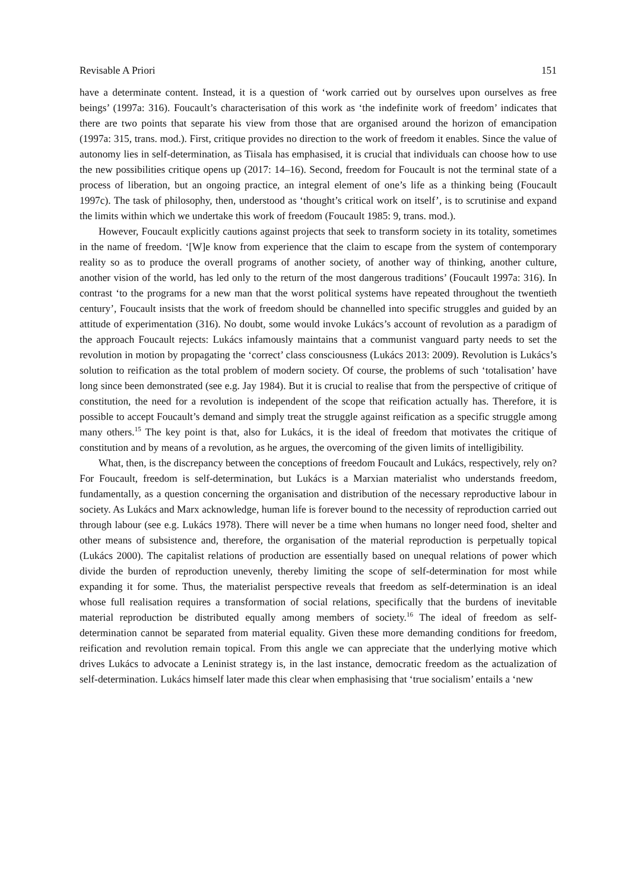Revisable A Priori 151
have a determinate content. Instead, it is a question of ‘work carried out by ourselves upon ourselves as free beings’ (1997a: 316). Foucault’s characterisation of this work as ‘the indefinite work of freedom’ indicates that there are two points that separate his view from those that are organised around the horizon of emancipation (1997a: 315, trans. mod.). First, critique provides no direction to the work of freedom it enables. Since the value of autonomy lies in self-determination, as Tiisala has emphasised, it is crucial that individuals can choose how to use the new possibilities critique opens up (2017: 14–16). Second, freedom for Foucault is not the terminal state of a process of liberation, but an ongoing practice, an integral element of one’s life as a thinking being (Foucault 1997c). The task of philosophy, then, understood as ‘thought’s critical work on itself’, is to scrutinise and expand the limits within which we undertake this work of freedom (Foucault 1985: 9, trans. mod.).
However, Foucault explicitly cautions against projects that seek to transform society in its totality, sometimes in the name of freedom. ‘[W]e know from experience that the claim to escape from the system of contemporary reality so as to produce the overall programs of another society, of another way of thinking, another culture, another vision of the world, has led only to the return of the most dangerous traditions’ (Foucault 1997a: 316). In contrast ‘to the programs for a new man that the worst political systems have repeated throughout the twentieth century’, Foucault insists that the work of freedom should be channelled into specific struggles and guided by an attitude of experimentation (316). No doubt, some would invoke Lukács’s account of revolution as a paradigm of the approach Foucault rejects: Lukács infamously maintains that a communist vanguard party needs to set the revolution in motion by propagating the ‘correct’ class consciousness (Lukács 2013: 2009). Revolution is Lukács’s solution to reification as the total problem of modern society. Of course, the problems of such ‘totalisation’ have long since been demonstrated (see e.g. Jay 1984). But it is crucial to realise that from the perspective of critique of constitution, the need for a revolution is independent of the scope that reification actually has. Therefore, it is possible to accept Foucault’s demand and simply treat the struggle against reification as a specific struggle among many others.<sup>15</sup> The key point is that, also for Lukács, it is the ideal of freedom that motivates the critique of constitution and by means of a revolution, as he argues, the overcoming of the given limits of intelligibility.
What, then, is the discrepancy between the conceptions of freedom Foucault and Lukács, respectively, rely on? For Foucault, freedom is self-determination, but Lukács is a Marxian materialist who understands freedom, fundamentally, as a question concerning the organisation and distribution of the necessary reproductive labour in society. As Lukács and Marx acknowledge, human life is forever bound to the necessity of reproduction carried out through labour (see e.g. Lukács 1978). There will never be a time when humans no longer need food, shelter and other means of subsistence and, therefore, the organisation of the material reproduction is perpetually topical (Lukács 2000). The capitalist relations of production are essentially based on unequal relations of power which divide the burden of reproduction unevenly, thereby limiting the scope of self-determination for most while expanding it for some. Thus, the materialist perspective reveals that freedom as self-determination is an ideal whose full realisation requires a transformation of social relations, specifically that the burdens of inevitable material reproduction be distributed equally among members of society.<sup>16</sup> The ideal of freedom as self-determination cannot be separated from material equality. Given these more demanding conditions for freedom, reification and revolution remain topical. From this angle we can appreciate that the underlying motive which drives Lukács to advocate a Leninist strategy is, in the last instance, democratic freedom as the actualization of self-determination. Lukács himself later made this clear when emphasising that ‘true socialism’ entails a ‘new